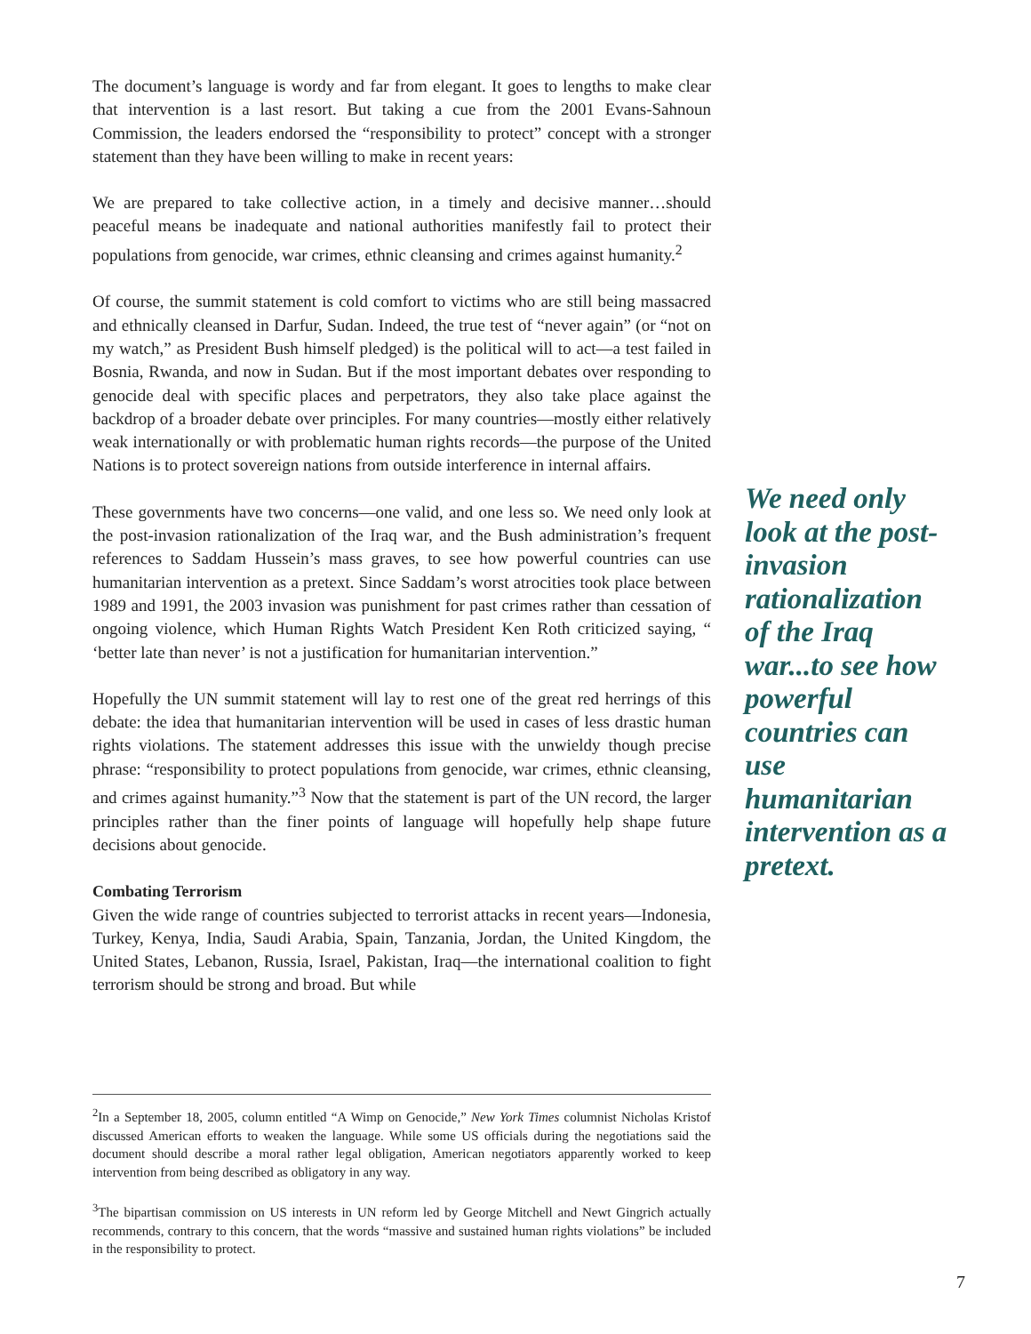The document’s language is wordy and far from elegant. It goes to lengths to make clear that intervention is a last resort. But taking a cue from the 2001 Evans-Sahnoun Commission, the leaders endorsed the “responsibility to protect” concept with a stronger statement than they have been willing to make in recent years:
We are prepared to take collective action, in a timely and decisive manner…should peaceful means be inadequate and national authorities manifestly fail to protect their populations from genocide, war crimes, ethnic cleansing and crimes against humanity.<sup>2</sup>
Of course, the summit statement is cold comfort to victims who are still being massacred and ethnically cleansed in Darfur, Sudan. Indeed, the true test of “never again” (or “not on my watch,” as President Bush himself pledged) is the political will to act—a test failed in Bosnia, Rwanda, and now in Sudan. But if the most important debates over responding to genocide deal with specific places and perpetrators, they also take place against the backdrop of a broader debate over principles. For many countries—mostly either relatively weak internationally or with problematic human rights records—the purpose of the United Nations is to protect sovereign nations from outside interference in internal affairs.
These governments have two concerns—one valid, and one less so. We need only look at the post-invasion rationalization of the Iraq war, and the Bush administration’s frequent references to Saddam Hussein’s mass graves, to see how powerful countries can use humanitarian intervention as a pretext. Since Saddam’s worst atrocities took place between 1989 and 1991, the 2003 invasion was punishment for past crimes rather than cessation of ongoing violence, which Human Rights Watch President Ken Roth criticized saying, “ ‘better late than never’ is not a justification for humanitarian intervention.”
Hopefully the UN summit statement will lay to rest one of the great red herrings of this debate: the idea that humanitarian intervention will be used in cases of less drastic human rights violations. The statement addresses this issue with the unwieldy though precise phrase: “responsibility to protect populations from genocide, war crimes, ethnic cleansing, and crimes against humanity.”<sup>3</sup> Now that the statement is part of the UN record, the larger principles rather than the finer points of language will hopefully help shape future decisions about genocide.
Combating Terrorism
Given the wide range of countries subjected to terrorist attacks in recent years—Indonesia, Turkey, Kenya, India, Saudi Arabia, Spain, Tanzania, Jordan, the United Kingdom, the United States, Lebanon, Russia, Israel, Pakistan, Iraq—the international coalition to fight terrorism should be strong and broad. But while
We need only look at the post-invasion rationalization of the Iraq war...to see how powerful countries can use humanitarian intervention as a pretext.
<sup>2</sup> In a September 18, 2005, column entitled “A Wimp on Genocide,” New York Times columnist Nicholas Kristof discussed American efforts to weaken the language. While some US officials during the negotiations said the document should describe a moral rather legal obligation, American negotiators apparently worked to keep intervention from being described as obligatory in any way.
<sup>3</sup> The bipartisan commission on US interests in UN reform led by George Mitchell and Newt Gingrich actually recommends, contrary to this concern, that the words “massive and sustained human rights violations” be included in the responsibility to protect.
7